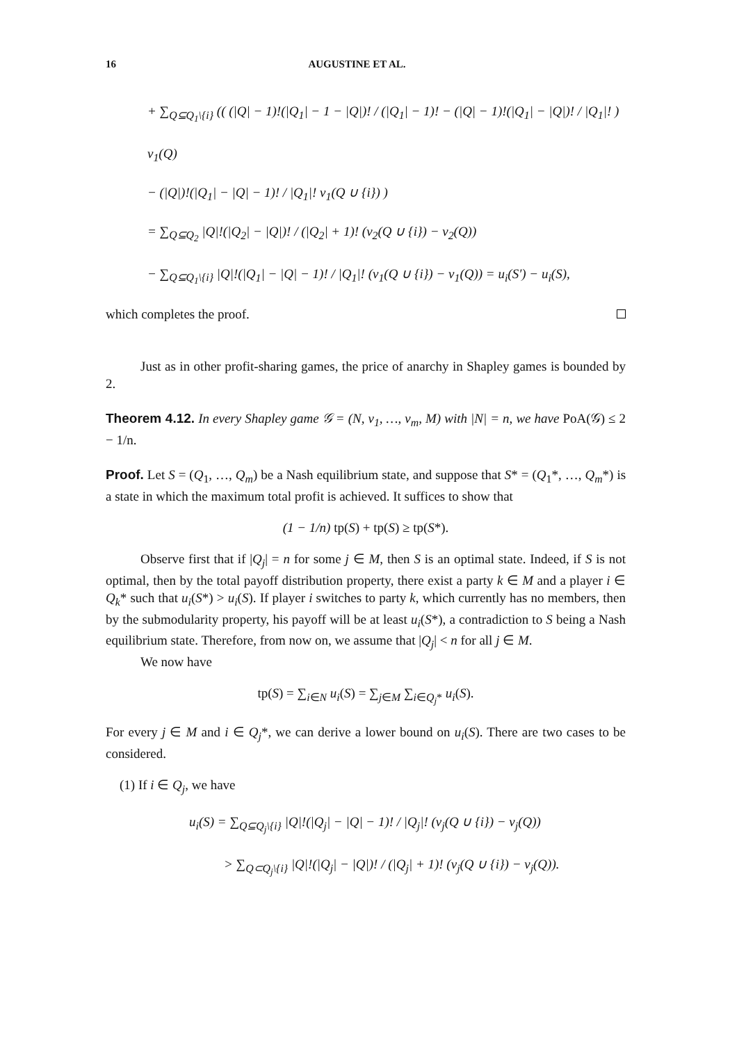16 AUGUSTINE ET AL.
+ ∑<sub>Q⊆Q<sub>1</sub>\{i}</sub> (( (|Q| − 1)!(|Q<sub>1</sub>| − 1 − |Q|)! / (|Q<sub>1</sub>| − 1)! − (|Q| − 1)!(|Q<sub>1</sub>| − |Q|)! / |Q<sub>1</sub>|! ) v<sub>1</sub>(Q)
− (|Q|)!(|Q<sub>1</sub>| − |Q| − 1)! / |Q<sub>1</sub>|! v<sub>1</sub>(Q ∪ {i}) )
= ∑<sub>Q⊆Q<sub>2</sub></sub> |Q|!(|Q<sub>2</sub>| − |Q|)! / (|Q<sub>2</sub>| + 1)! (v<sub>2</sub>(Q ∪ {i}) − v<sub>2</sub>(Q))
− ∑<sub>Q⊆Q<sub>1</sub>\{i}</sub> |Q|!(|Q<sub>1</sub>| − |Q| − 1)! / |Q<sub>1</sub>|! (v<sub>1</sub>(Q ∪ {i}) − v<sub>1</sub>(Q)) = u<sub>i</sub>(S′) − u<sub>i</sub>(S),
which completes the proof.
Just as in other profit-sharing games, the price of anarchy in Shapley games is bounded by 2.
Theorem 4.12. In every Shapley game 𝒢 = (N, v<sub>1</sub>, …, v<sub>m</sub>, M) with |N| = n, we have PoA(𝒢) ≤ 2 − 1/n.
Proof. Let S = (Q<sub>1</sub>, …, Q<sub>m</sub>) be a Nash equilibrium state, and suppose that S* = (Q<sub>1</sub>*, …, Q<sub>m</sub>*) is a state in which the maximum total profit is achieved. It suffices to show that
(1 − 1/n) tp(S) + tp(S) ≥ tp(S*).
Observe first that if |Q<sub>j</sub>| = n for some j ∈ M, then S is an optimal state. Indeed, if S is not optimal, then by the total payoff distribution property, there exist a party k ∈ M and a player i ∈ Q<sub>k</sub>* such that u<sub>i</sub>(S*) > u<sub>i</sub>(S). If player i switches to party k, which currently has no members, then by the submodularity property, his payoff will be at least u<sub>i</sub>(S*), a contradiction to S being a Nash equilibrium state. Therefore, from now on, we assume that |Q<sub>j</sub>| < n for all j ∈ M.
We now have
tp(S) = ∑<sub>i∈N</sub> u<sub>i</sub>(S) = ∑<sub>j∈M</sub> ∑<sub>i∈Q<sub>j</sub>*</sub> u<sub>i</sub>(S).
For every j ∈ M and i ∈ Q<sub>j</sub>*, we can derive a lower bound on u<sub>i</sub>(S). There are two cases to be considered.
(1) If i ∈ Q<sub>j</sub>, we have
u<sub>i</sub>(S) = ∑<sub>Q⊆Q<sub>j</sub>\{i}</sub> |Q|!(|Q<sub>j</sub>| − |Q| − 1)! / |Q<sub>j</sub>|! (v<sub>j</sub>(Q ∪ {i}) − v<sub>j</sub>(Q))
> ∑<sub>Q⊂Q<sub>j</sub>\{i}</sub> |Q|!(|Q<sub>j</sub>| − |Q|)! / (|Q<sub>j</sub>| + 1)! (v<sub>j</sub>(Q ∪ {i}) − v<sub>j</sub>(Q)).